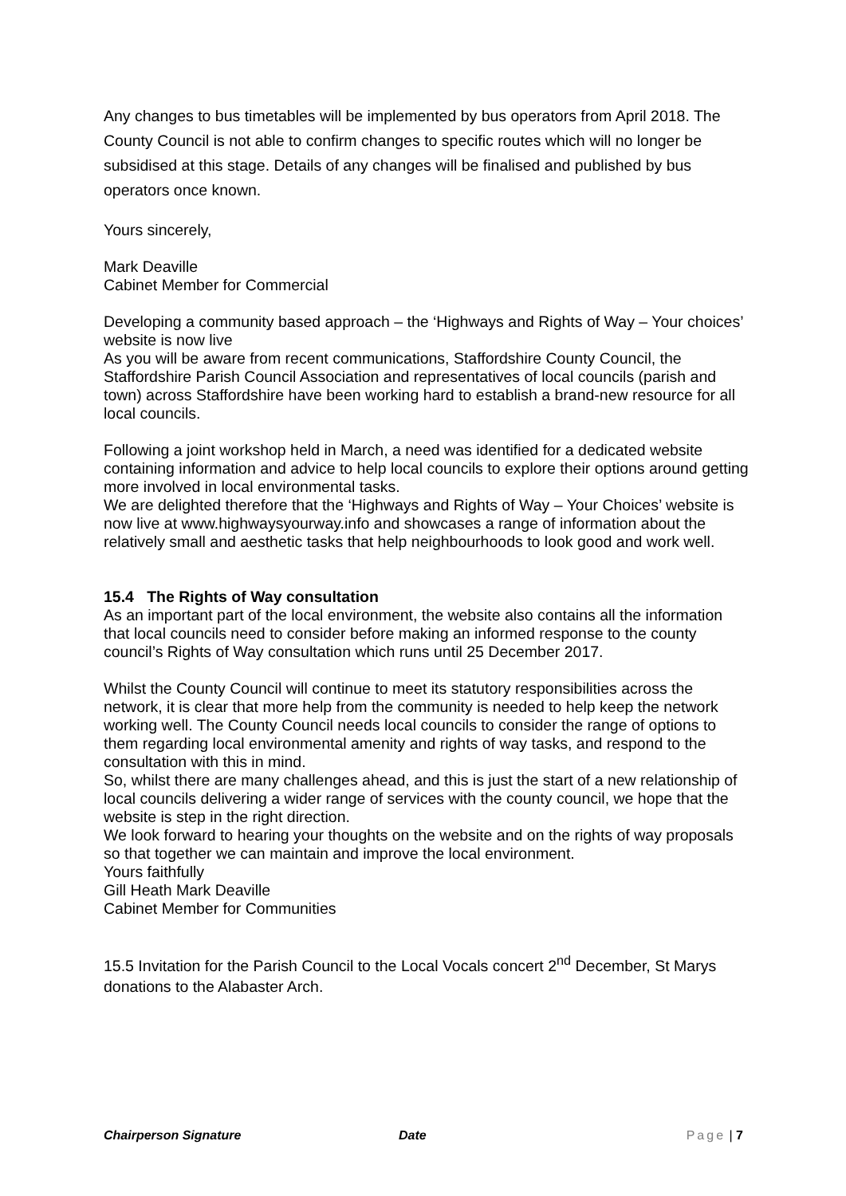Any changes to bus timetables will be implemented by bus operators from April 2018. The County Council is not able to confirm changes to specific routes which will no longer be subsidised at this stage. Details of any changes will be finalised and published by bus operators once known.
Yours sincerely,
Mark Deaville
Cabinet Member for Commercial
Developing a community based approach – the ‘Highways and Rights of Way – Your choices’ website is now live
As you will be aware from recent communications, Staffordshire County Council, the Staffordshire Parish Council Association and representatives of local councils (parish and town) across Staffordshire have been working hard to establish a brand-new resource for all local councils.
Following a joint workshop held in March, a need was identified for a dedicated website containing information and advice to help local councils to explore their options around getting more involved in local environmental tasks.
We are delighted therefore that the ‘Highways and Rights of Way – Your Choices’ website is now live at www.highwaysyourway.info and showcases a range of information about the relatively small and aesthetic tasks that help neighbourhoods to look good and work well.
15.4 The Rights of Way consultation
As an important part of the local environment, the website also contains all the information that local councils need to consider before making an informed response to the county council’s Rights of Way consultation which runs until 25 December 2017.
Whilst the County Council will continue to meet its statutory responsibilities across the network, it is clear that more help from the community is needed to help keep the network working well. The County Council needs local councils to consider the range of options to them regarding local environmental amenity and rights of way tasks, and respond to the consultation with this in mind.
So, whilst there are many challenges ahead, and this is just the start of a new relationship of local councils delivering a wider range of services with the county council, we hope that the website is step in the right direction.
We look forward to hearing your thoughts on the website and on the rights of way proposals so that together we can maintain and improve the local environment.
Yours faithfully
Gill Heath Mark Deaville
Cabinet Member for Communities
15.5 Invitation for the Parish Council to the Local Vocals concert 2<sup>nd</sup> December, St Marys donations to the Alabaster Arch.
Chairperson Signature Date Page | 7